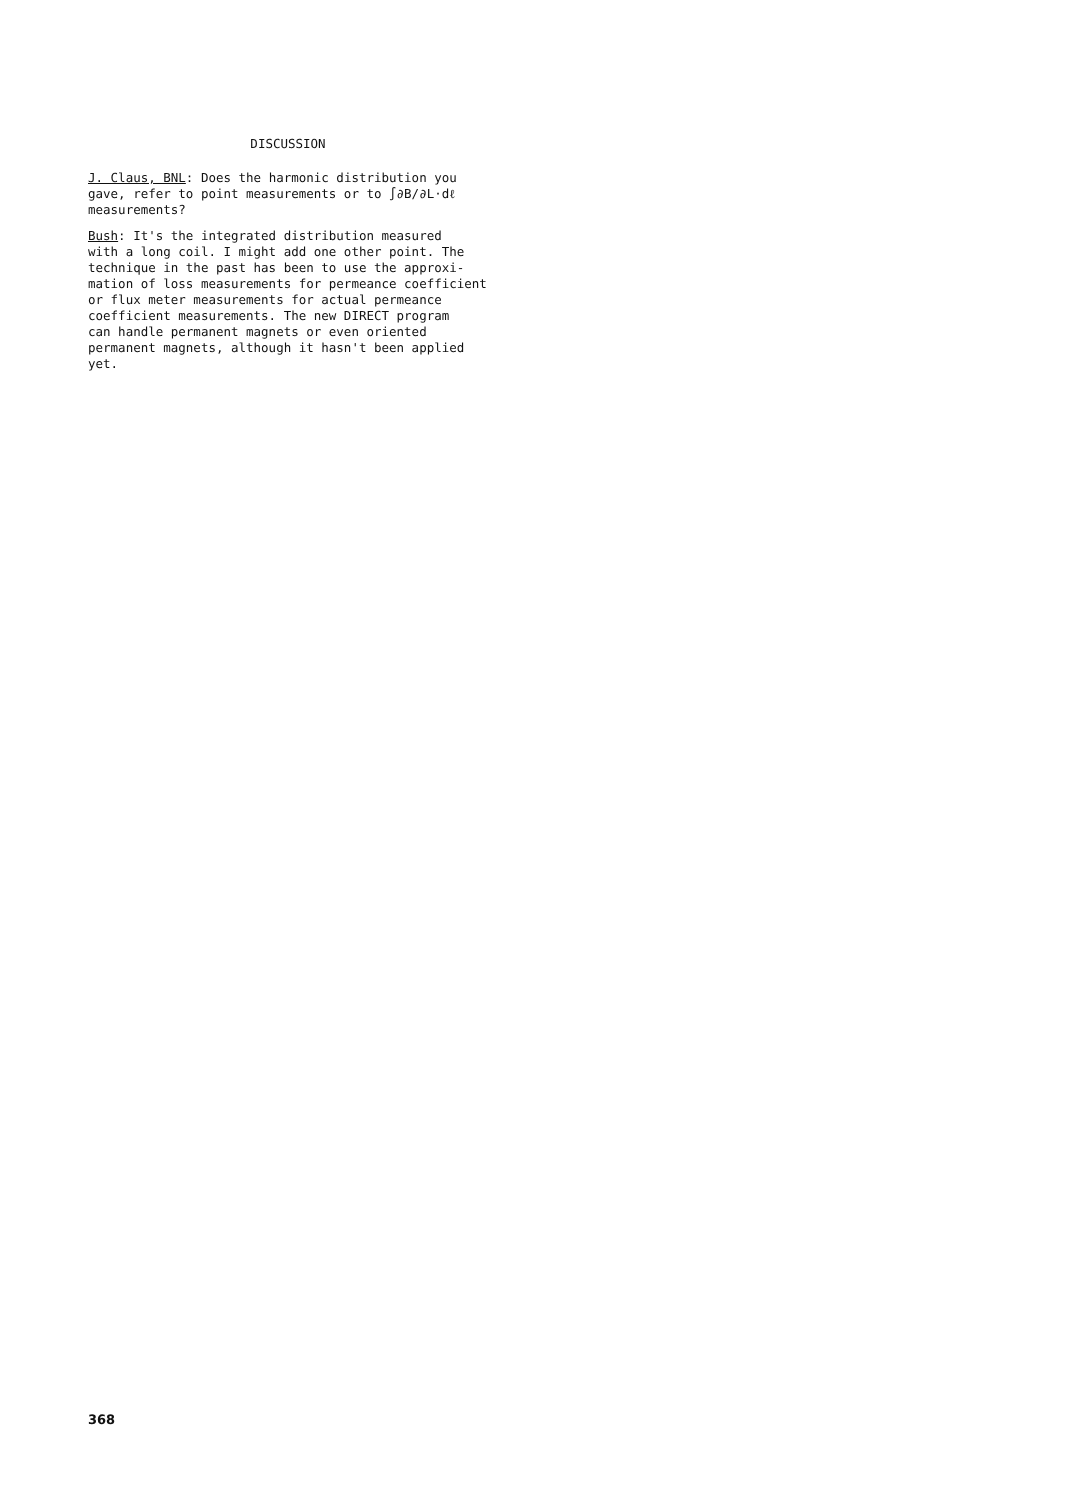DISCUSSION
J. Claus, BNL: Does the harmonic distribution you
gave, refer to point measurements or to ∫∂B/∂L·dℓ
measurements?
Bush: It's the integrated distribution measured
with a long coil. I might add one other point. The
technique in the past has been to use the approxi-
mation of loss measurements for permeance coefficient
or flux meter measurements for actual permeance
coefficient measurements. The new DIRECT program
can handle permanent magnets or even oriented
permanent magnets, although it hasn't been applied
yet.
368